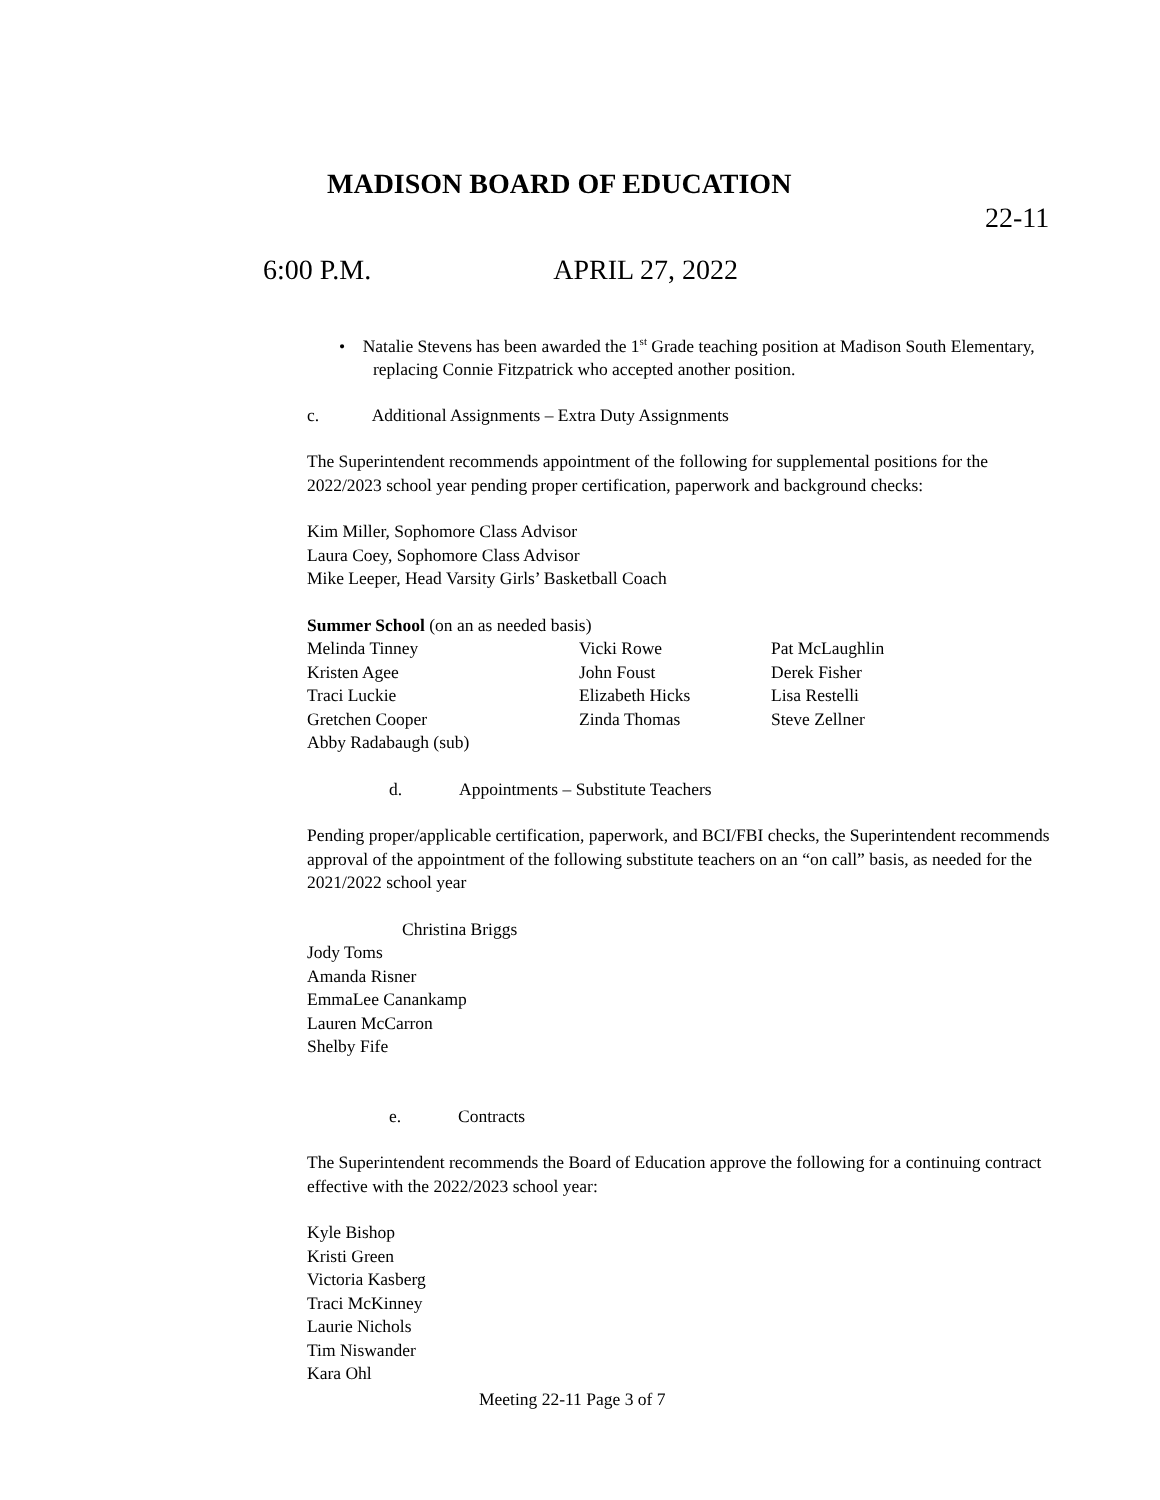MADISON BOARD OF EDUCATION
22-11
6:00 P.M. APRIL 27, 2022
• Natalie Stevens has been awarded the 1<sup>st</sup> Grade teaching position at Madison South Elementary, replacing Connie Fitzpatrick who accepted another position.
c. Additional Assignments – Extra Duty Assignments
The Superintendent recommends appointment of the following for supplemental positions for the 2022/2023 school year pending proper certification, paperwork and background checks:
Kim Miller, Sophomore Class Advisor
Laura Coey, Sophomore Class Advisor
Mike Leeper, Head Varsity Girls’ Basketball Coach
Summer School (on an as needed basis)
| Melinda Tinney | Vicki Rowe | Pat McLaughlin |
| Kristen Agee | John Foust | Derek Fisher |
| Traci Luckie | Elizabeth Hicks | Lisa Restelli |
| Gretchen Cooper | Zinda Thomas | Steve Zellner |
| Abby Radabaugh (sub) | | |
d. Appointments – Substitute Teachers
Pending proper/applicable certification, paperwork, and BCI/FBI checks, the Superintendent recommends approval of the appointment of the following substitute teachers on an “on call” basis, as needed for the 2021/2022 school year
Christina Briggs
Jody Toms
Amanda Risner
EmmaLee Canankamp
Lauren McCarron
Shelby Fife
e. Contracts
The Superintendent recommends the Board of Education approve the following for a continuing contract effective with the 2022/2023 school year:
Kyle Bishop
Kristi Green
Victoria Kasberg
Traci McKinney
Laurie Nichols
Tim Niswander
Kara Ohl
Meeting 22-11 Page 3 of 7